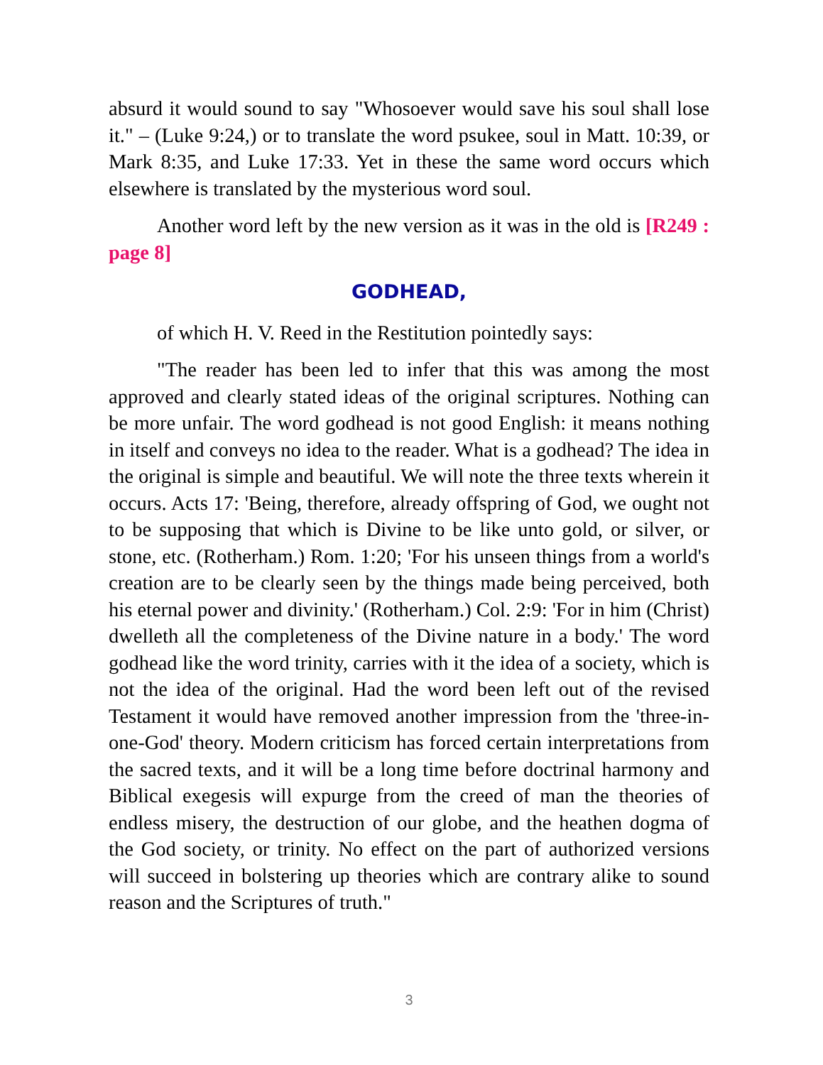absurd it would sound to say "Whosoever would save his soul shall lose it." – (Luke 9:24,) or to translate the word psukee, soul in Matt. 10:39, or Mark 8:35, and Luke 17:33. Yet in these the same word occurs which elsewhere is translated by the mysterious word soul.
Another word left by the new version as it was in the old is [R249 : page 8]
GODHEAD,
of which H. V. Reed in the Restitution pointedly says:
"The reader has been led to infer that this was among the most approved and clearly stated ideas of the original scriptures. Nothing can be more unfair. The word godhead is not good English: it means nothing in itself and conveys no idea to the reader. What is a godhead? The idea in the original is simple and beautiful. We will note the three texts wherein it occurs. Acts 17: 'Being, therefore, already offspring of God, we ought not to be supposing that which is Divine to be like unto gold, or silver, or stone, etc. (Rotherham.) Rom. 1:20; 'For his unseen things from a world's creation are to be clearly seen by the things made being perceived, both his eternal power and divinity.' (Rotherham.) Col. 2:9: 'For in him (Christ) dwelleth all the completeness of the Divine nature in a body.' The word godhead like the word trinity, carries with it the idea of a society, which is not the idea of the original. Had the word been left out of the revised Testament it would have removed another impression from the 'three-in-one-God' theory. Modern criticism has forced certain interpretations from the sacred texts, and it will be a long time before doctrinal harmony and Biblical exegesis will expurge from the creed of man the theories of endless misery, the destruction of our globe, and the heathen dogma of the God society, or trinity. No effect on the part of authorized versions will succeed in bolstering up theories which are contrary alike to sound reason and the Scriptures of truth."
3